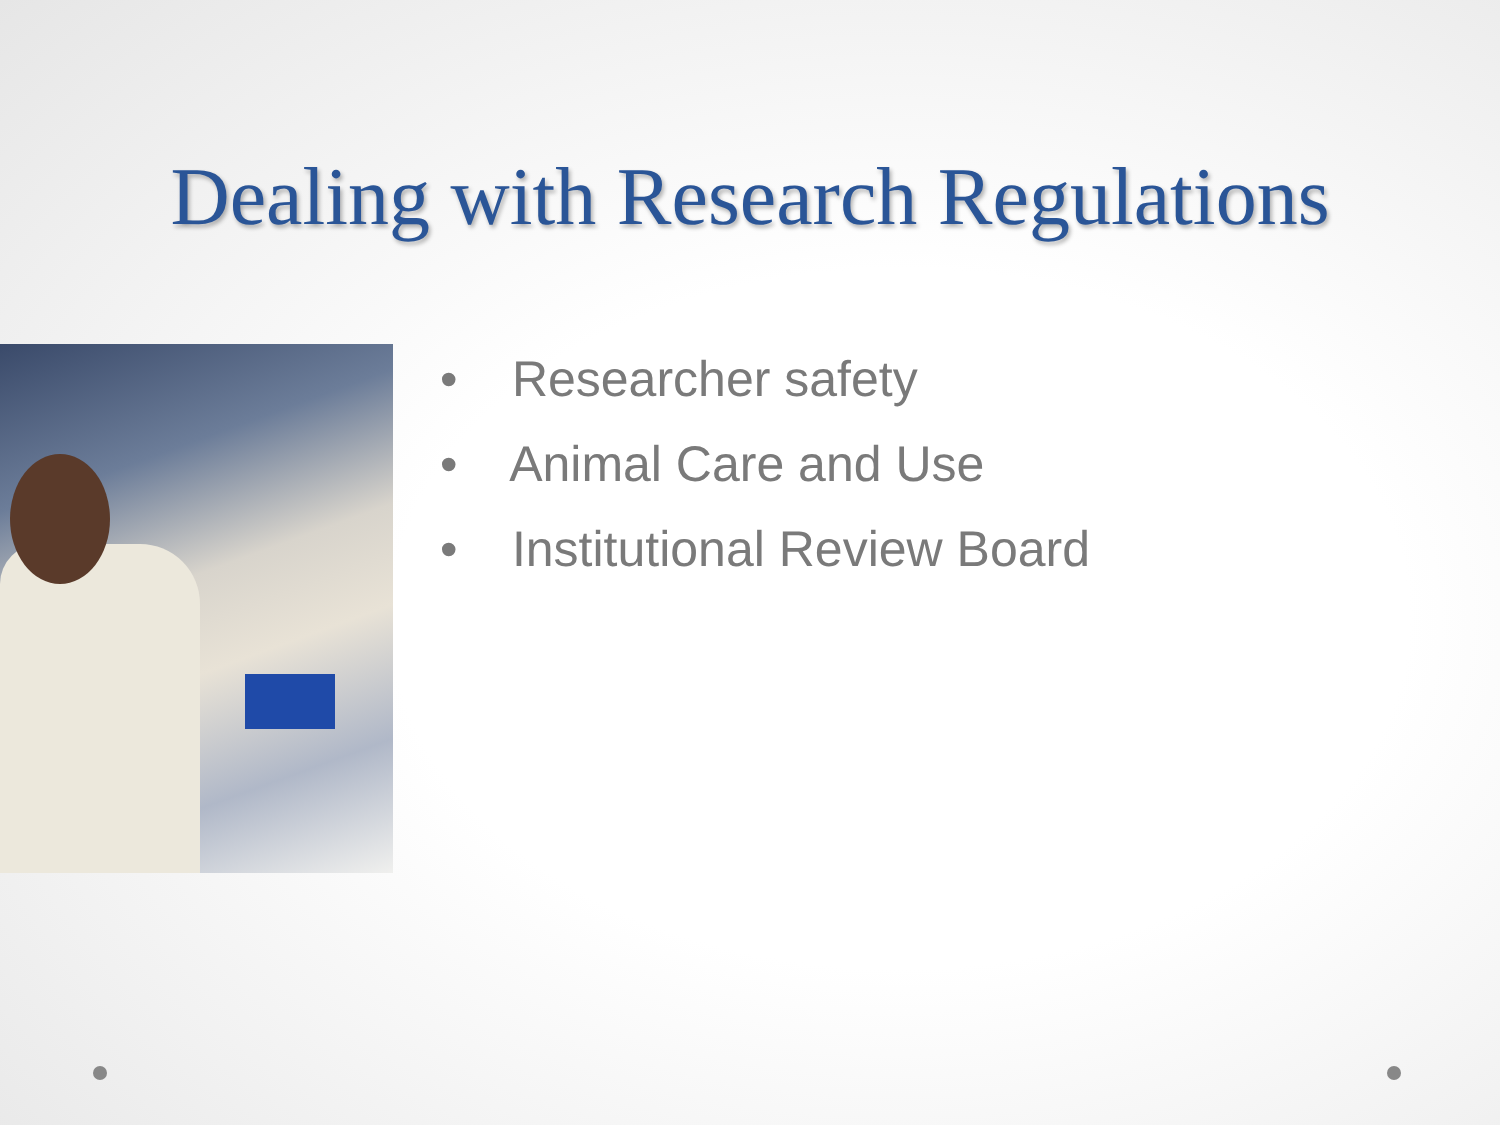Dealing with Research Regulations
• Researcher safety
• Animal Care and Use
• Institutional Review Board